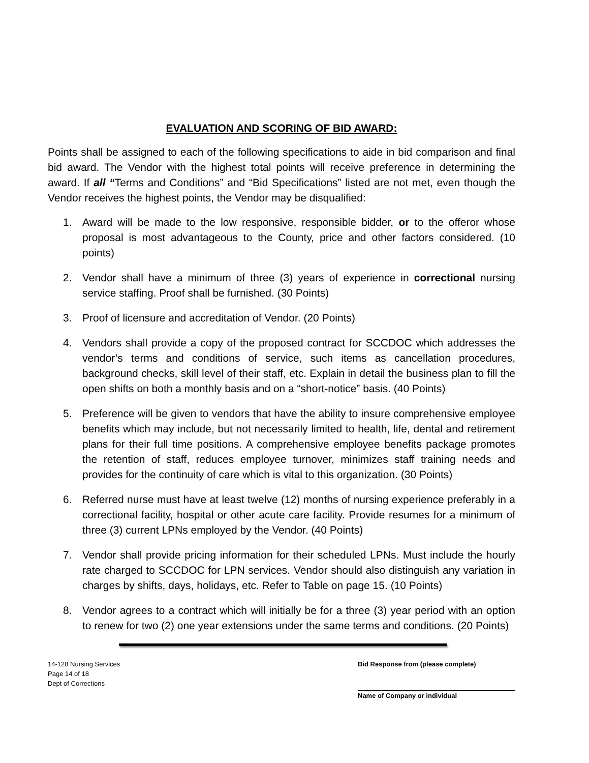EVALUATION AND SCORING OF BID AWARD:
Points shall be assigned to each of the following specifications to aide in bid comparison and final bid award. The Vendor with the highest total points will receive preference in determining the award. If all “Terms and Conditions” and “Bid Specifications” listed are not met, even though the Vendor receives the highest points, the Vendor may be disqualified:
1. Award will be made to the low responsive, responsible bidder, or to the offeror whose proposal is most advantageous to the County, price and other factors considered. (10 points)
2. Vendor shall have a minimum of three (3) years of experience in correctional nursing service staffing. Proof shall be furnished. (30 Points)
3. Proof of licensure and accreditation of Vendor. (20 Points)
4. Vendors shall provide a copy of the proposed contract for SCCDOC which addresses the vendor’s terms and conditions of service, such items as cancellation procedures, background checks, skill level of their staff, etc. Explain in detail the business plan to fill the open shifts on both a monthly basis and on a “short-notice” basis. (40 Points)
5. Preference will be given to vendors that have the ability to insure comprehensive employee benefits which may include, but not necessarily limited to health, life, dental and retirement plans for their full time positions. A comprehensive employee benefits package promotes the retention of staff, reduces employee turnover, minimizes staff training needs and provides for the continuity of care which is vital to this organization. (30 Points)
6. Referred nurse must have at least twelve (12) months of nursing experience preferably in a correctional facility, hospital or other acute care facility. Provide resumes for a minimum of three (3) current LPNs employed by the Vendor. (40 Points)
7. Vendor shall provide pricing information for their scheduled LPNs. Must include the hourly rate charged to SCCDOC for LPN services. Vendor should also distinguish any variation in charges by shifts, days, holidays, etc. Refer to Table on page 15. (10 Points)
8. Vendor agrees to a contract which will initially be for a three (3) year period with an option to renew for two (2) one year extensions under the same terms and conditions. (20 Points)
14-128 Nursing Services
Page 14 of 18
Dept of Corrections
Bid Response from (please complete)
Name of Company or individual